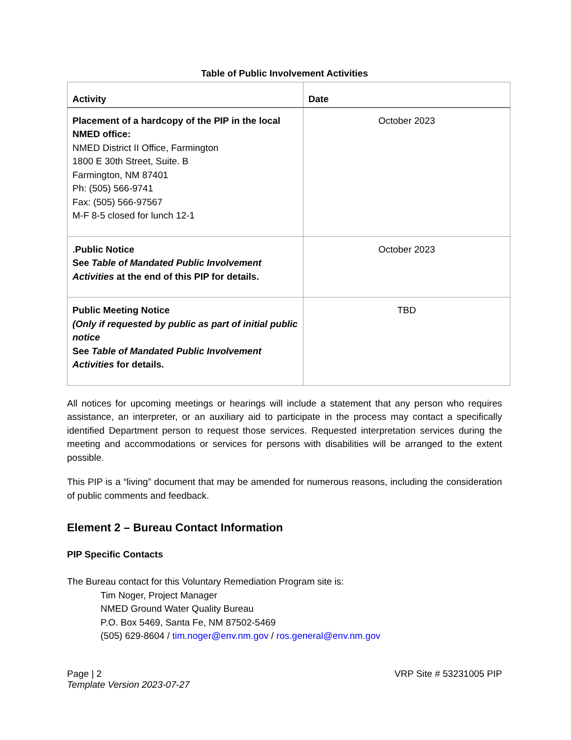Table of Public Involvement Activities
| Activity | Date |
| --- | --- |
| Placement of a hardcopy of the PIP in the local NMED office: NMED District II Office, Farmington 1800 E 30th Street, Suite. B Farmington, NM 87401 Ph: (505) 566-9741 Fax: (505) 566-97567 M-F 8-5 closed for lunch 12-1 | October 2023 |
| . Public Notice See Table of Mandated Public Involvement Activities at the end of this PIP for details. | October 2023 |
| Public Meeting Notice (Only if requested by public as part of initial public notice See Table of Mandated Public Involvement Activities for details. | TBD |
All notices for upcoming meetings or hearings will include a statement that any person who requires assistance, an interpreter, or an auxiliary aid to participate in the process may contact a specifically identified Department person to request those services. Requested interpretation services during the meeting and accommodations or services for persons with disabilities will be arranged to the extent possible.
This PIP is a “living” document that may be amended for numerous reasons, including the consideration of public comments and feedback.
Element 2 – Bureau Contact Information
PIP Specific Contacts
The Bureau contact for this Voluntary Remediation Program site is:
Tim Noger, Project Manager
NMED Ground Water Quality Bureau
P.O. Box 5469, Santa Fe, NM 87502-5469
(505) 629-8604 / tim.noger@env.nm.gov / ros.general@env.nm.gov
Page | 2
Template Version 2023-07-27
VRP Site # 53231005 PIP